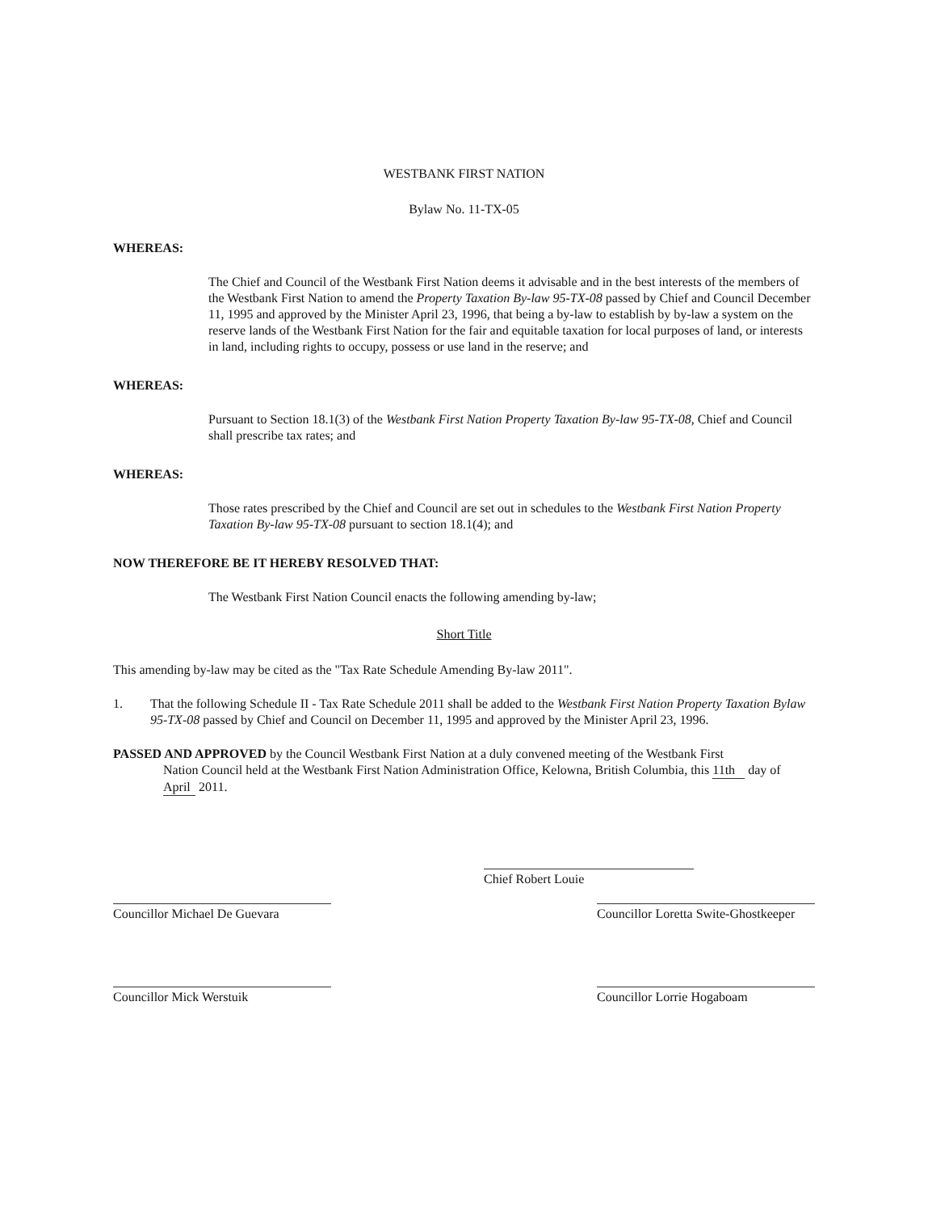WESTBANK FIRST NATION
Bylaw No. 11-TX-05
WHEREAS:
The Chief and Council of the Westbank First Nation deems it advisable and in the best interests of the members of the Westbank First Nation to amend the Property Taxation By-law 95-TX-08 passed by Chief and Council December 11, 1995 and approved by the Minister April 23, 1996, that being a by-law to establish by by-law a system on the reserve lands of the Westbank First Nation for the fair and equitable taxation for local purposes of land, or interests in land, including rights to occupy, possess or use land in the reserve; and
WHEREAS:
Pursuant to Section 18.1(3) of the Westbank First Nation Property Taxation By-law 95-TX-08, Chief and Council shall prescribe tax rates; and
WHEREAS:
Those rates prescribed by the Chief and Council are set out in schedules to the Westbank First Nation Property Taxation By-law 95-TX-08 pursuant to section 18.1(4); and
NOW THEREFORE BE IT HEREBY RESOLVED THAT:
The Westbank First Nation Council enacts the following amending by-law;
Short Title
This amending by-law may be cited as the "Tax Rate Schedule Amending By-law 2011".
1. That the following Schedule II - Tax Rate Schedule 2011 shall be added to the Westbank First Nation Property Taxation Bylaw 95-TX-08 passed by Chief and Council on December 11, 1995 and approved by the Minister April 23, 1996.
PASSED AND APPROVED by the Council Westbank First Nation at a duly convened meeting of the Westbank First
Nation Council held at the Westbank First Nation Administration Office, Kelowna, British Columbia, this 11th day of April 2011.
Chief Robert Louie
Councillor Michael De Guevara
Councillor Loretta Swite-Ghostkeeper
Councillor Mick Werstuik Councillor Lorrie Hogaboam